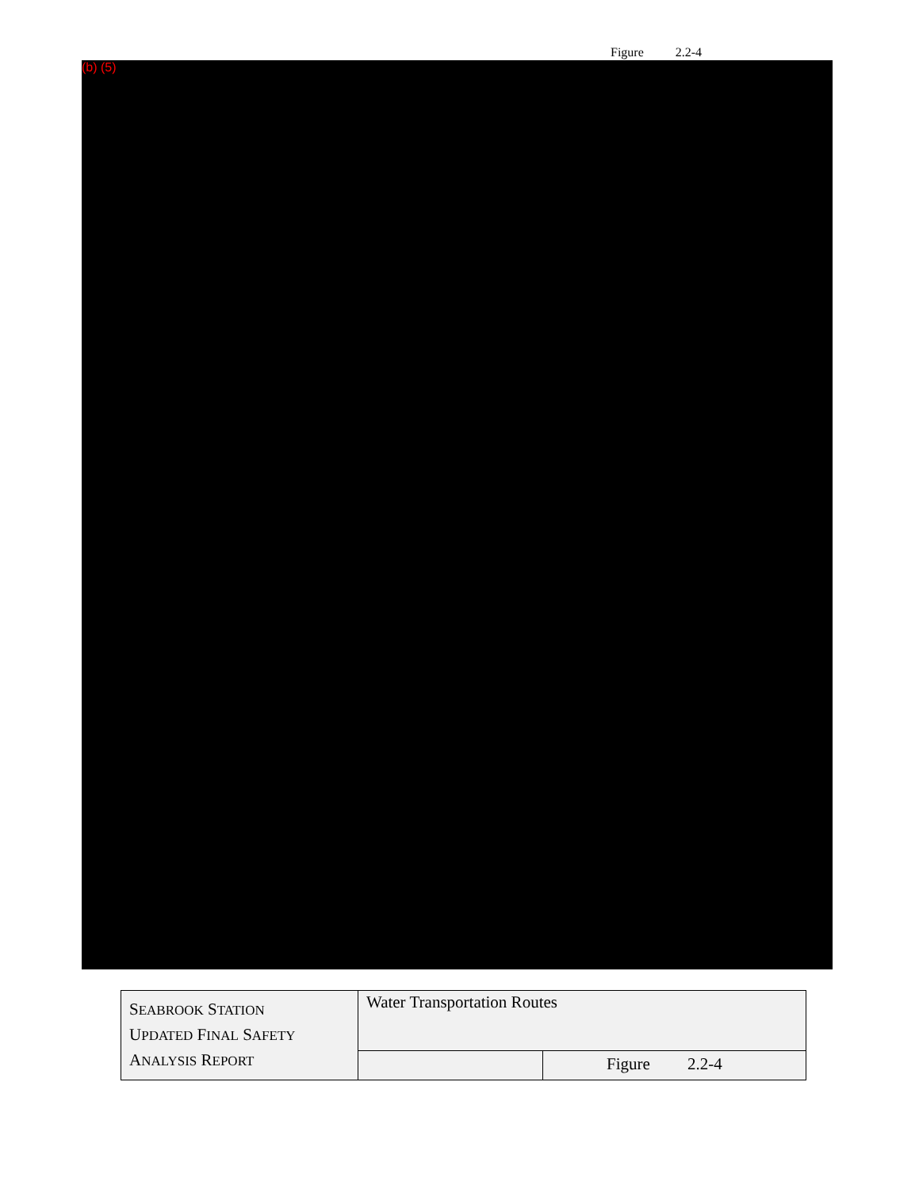Figure 2.2-4
(b) (5)
| S EABROOK S TATION U PDATED F INAL S AFETY A NALYSIS R EPORT | Water Transportation Routes | |
| | | Figure 2.2-4 |